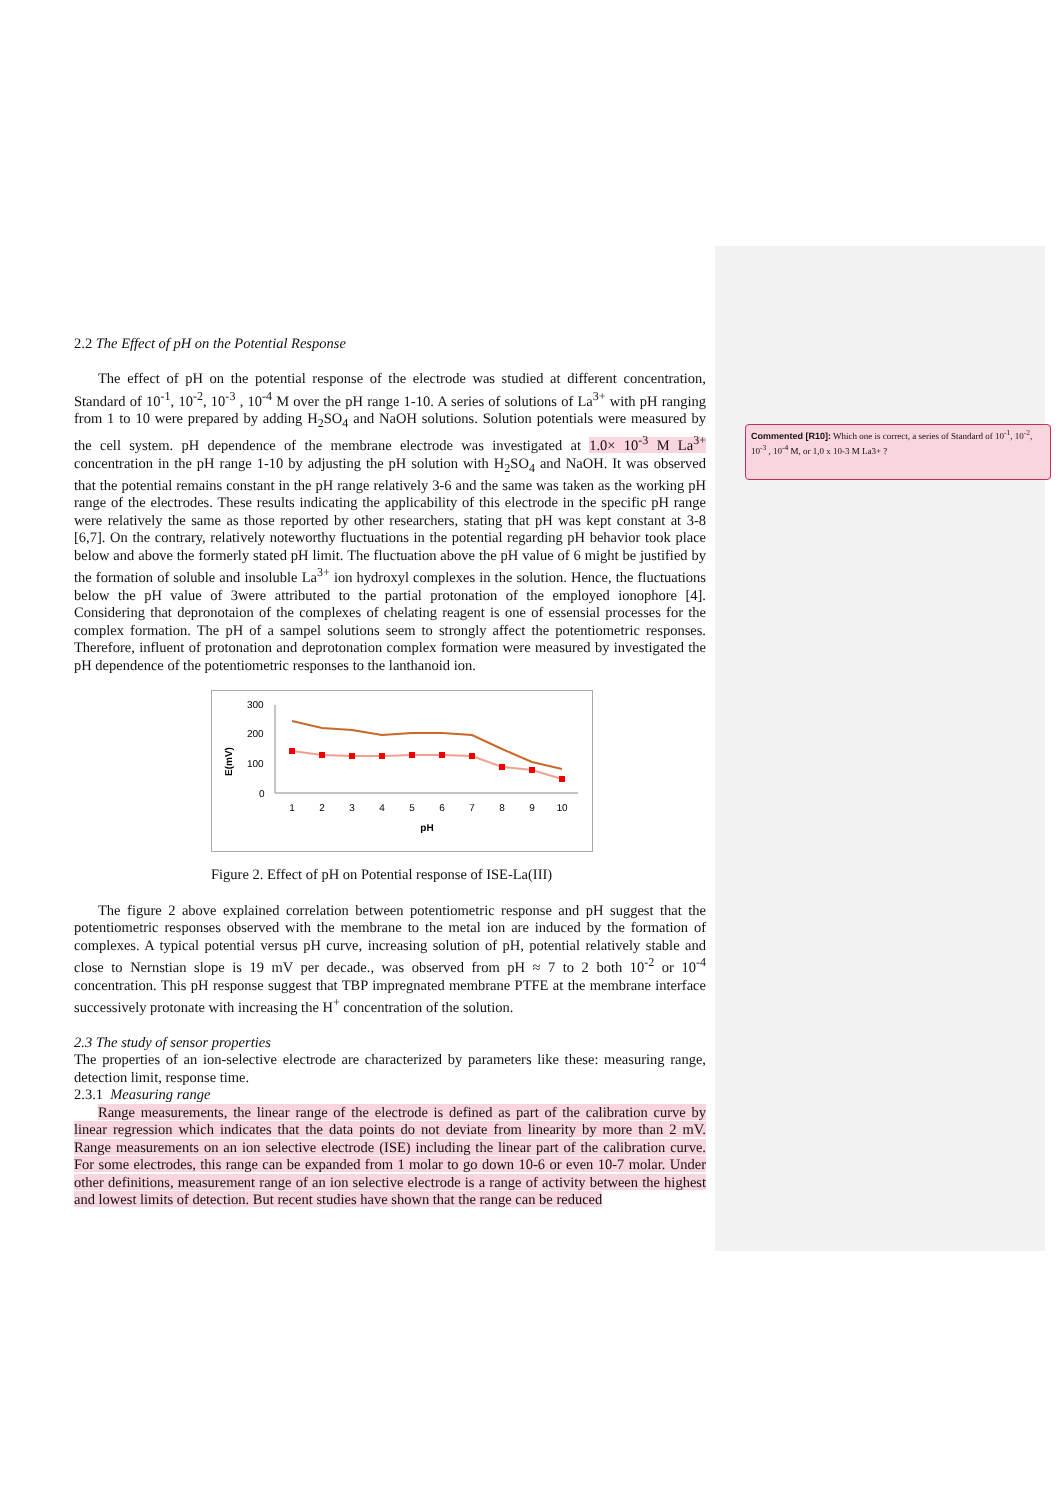Commented [R10]: Which one is correct, a series of Standard of 10<sup>-1</sup>, 10<sup>-2</sup>, 10<sup>-3</sup> , 10<sup>-4</sup> M, or 1,0 x 10-3 M La3+ ?
2.2 The Effect of pH on the Potential Response
The effect of pH on the potential response of the electrode was studied at different concentration, Standard of 10<sup>-1</sup>, 10<sup>-2</sup>, 10<sup>-3</sup> , 10<sup>-4</sup> M over the pH range 1-10. A series of solutions of La<sup>3+</sup> with pH ranging from 1 to 10 were prepared by adding H<sub>2</sub>SO<sub>4</sub> and NaOH solutions. Solution potentials were measured by the cell system. pH dependence of the membrane electrode was investigated at 1.0× 10<sup>-3</sup> M La<sup>3+</sup> concentration in the pH range 1-10 by adjusting the pH solution with H<sub>2</sub>SO<sub>4</sub> and NaOH. It was observed that the potential remains constant in the pH range relatively 3-6 and the same was taken as the working pH range of the electrodes. These results indicating the applicability of this electrode in the specific pH range were relatively the same as those reported by other researchers, stating that pH was kept constant at 3-8 [6,7]. On the contrary, relatively noteworthy fluctuations in the potential regarding pH behavior took place below and above the formerly stated pH limit. The fluctuation above the pH value of 6 might be justified by the formation of soluble and insoluble La<sup>3+</sup> ion hydroxyl complexes in the solution. Hence, the fluctuations below the pH value of 3were attributed to the partial protonation of the employed ionophore [4]. Considering that depronotaion of the complexes of chelating reagent is one of essensial processes for the complex formation. The pH of a sampel solutions seem to strongly affect the potentiometric responses. Therefore, influent of protonation and deprotonation complex formation were measured by investigated the pH dependence of the potentiometric responses to the lanthanoid ion.
E(mV)
300
200
100
0
1
2
3
4
5
6
7
8
9
10
pH
Figure 2. Effect of pH on Potential response of ISE-La(III)
The figure 2 above explained correlation between potentiometric response and pH suggest that the potentiometric responses observed with the membrane to the metal ion are induced by the formation of complexes. A typical potential versus pH curve, increasing solution of pH, potential relatively stable and close to Nernstian slope is 19 mV per decade., was observed from pH ≈ 7 to 2 both 10<sup>-2</sup> or 10<sup>-4</sup> concentration. This pH response suggest that TBP impregnated membrane PTFE at the membrane interface successively protonate with increasing the H<sup>+</sup> concentration of the solution.
2.3 The study of sensor properties
The properties of an ion-selective electrode are characterized by parameters like these: measuring range, detection limit, response time.
2.3.1 Measuring range
Range measurements, the linear range of the electrode is defined as part of the calibration curve by linear regression which indicates that the data points do not deviate from linearity by more than 2 mV. Range measurements on an ion selective electrode (ISE) including the linear part of the calibration curve. For some electrodes, this range can be expanded from 1 molar to go down 10-6 or even 10-7 molar. Under other definitions, measurement range of an ion selective electrode is a range of activity between the highest and lowest limits of detection. But recent studies have shown that the range can be reduced